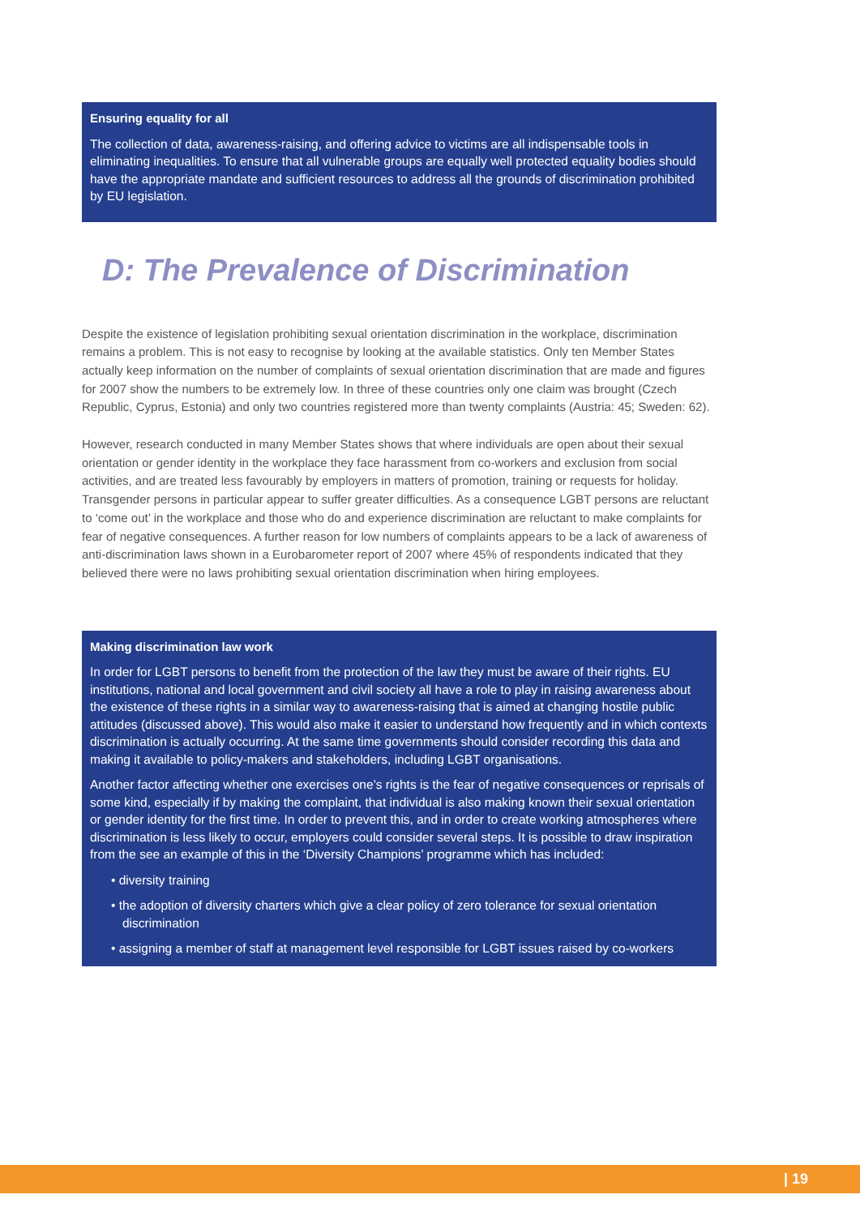Ensuring equality for all
The collection of data, awareness-raising, and offering advice to victims are all indispensable tools in eliminating inequalities. To ensure that all vulnerable groups are equally well protected equality bodies should have the appropriate mandate and sufficient resources to address all the grounds of discrimination prohibited by EU legislation.
D: The Prevalence of Discrimination
Despite the existence of legislation prohibiting sexual orientation discrimination in the workplace, discrimination remains a problem. This is not easy to recognise by looking at the available statistics. Only ten Member States actually keep information on the number of complaints of sexual orientation discrimination that are made and figures for 2007 show the numbers to be extremely low. In three of these countries only one claim was brought (Czech Republic, Cyprus, Estonia) and only two countries registered more than twenty complaints (Austria: 45; Sweden: 62).
However, research conducted in many Member States shows that where individuals are open about their sexual orientation or gender identity in the workplace they face harassment from co-workers and exclusion from social activities, and are treated less favourably by employers in matters of promotion, training or requests for holiday. Transgender persons in particular appear to suffer greater difficulties. As a consequence LGBT persons are reluctant to ‘come out’ in the workplace and those who do and experience discrimination are reluctant to make complaints for fear of negative consequences. A further reason for low numbers of complaints appears to be a lack of awareness of anti-discrimination laws shown in a Eurobarometer report of 2007 where 45% of respondents indicated that they believed there were no laws prohibiting sexual orientation discrimination when hiring employees.
Making discrimination law work
In order for LGBT persons to benefit from the protection of the law they must be aware of their rights. EU institutions, national and local government and civil society all have a role to play in raising awareness about the existence of these rights in a similar way to awareness-raising that is aimed at changing hostile public attitudes (discussed above). This would also make it easier to understand how frequently and in which contexts discrimination is actually occurring. At the same time governments should consider recording this data and making it available to policy-makers and stakeholders, including LGBT organisations.
Another factor affecting whether one exercises one’s rights is the fear of negative consequences or reprisals of some kind, especially if by making the complaint, that individual is also making known their sexual orientation or gender identity for the first time. In order to prevent this, and in order to create working atmospheres where discrimination is less likely to occur, employers could consider several steps. It is possible to draw inspiration from the see an example of this in the ‘Diversity Champions’ programme which has included:
• diversity training
• the adoption of diversity charters which give a clear policy of zero tolerance for sexual orientation discrimination
• assigning a member of staff at management level responsible for LGBT issues raised by co-workers
| 19